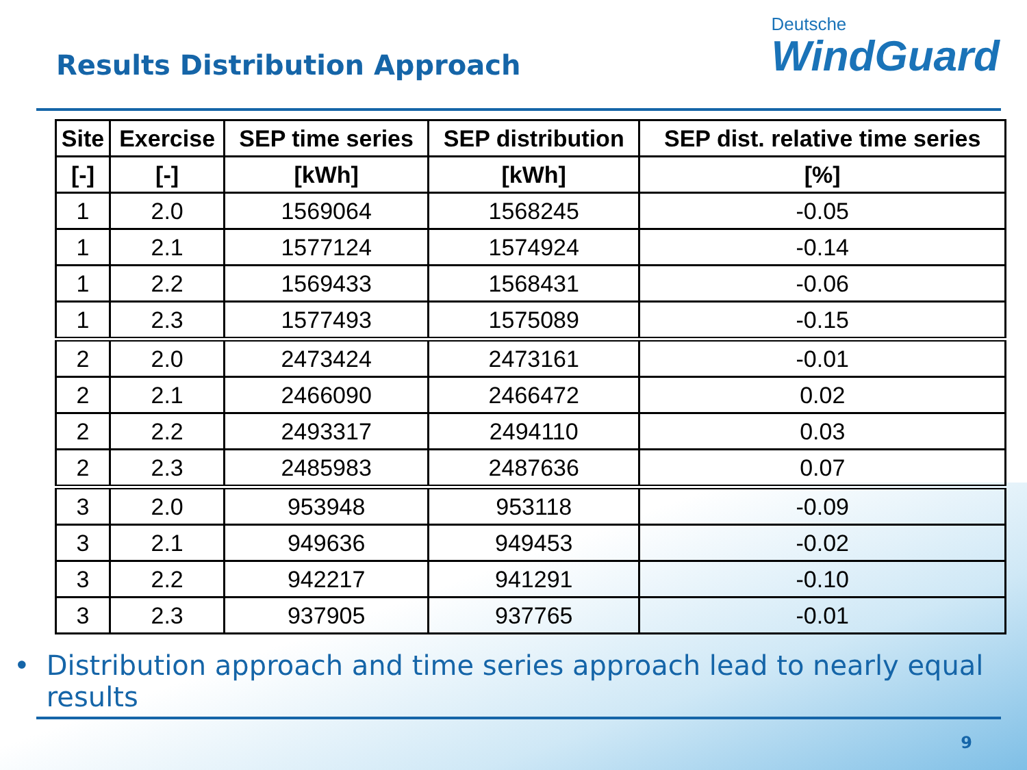Results Distribution Approach
Deutsche
WindGuard
| Site | Exercise | SEP time series | SEP distribution | SEP dist. relative time series |
| --- | --- | --- | --- | --- |
| [-] | [-] | [kWh] | [kWh] | [%] |
| 1 | 2.0 | 1569064 | 1568245 | -0.05 |
| 1 | 2.1 | 1577124 | 1574924 | -0.14 |
| 1 | 2.2 | 1569433 | 1568431 | -0.06 |
| 1 | 2.3 | 1577493 | 1575089 | -0.15 |
| 2 | 2.0 | 2473424 | 2473161 | -0.01 |
| 2 | 2.1 | 2466090 | 2466472 | 0.02 |
| 2 | 2.2 | 2493317 | 2494110 | 0.03 |
| 2 | 2.3 | 2485983 | 2487636 | 0.07 |
| 3 | 2.0 | 953948 | 953118 | -0.09 |
| 3 | 2.1 | 949636 | 949453 | -0.02 |
| 3 | 2.2 | 942217 | 941291 | -0.10 |
| 3 | 2.3 | 937905 | 937765 | -0.01 |
• Distribution approach and time series approach lead to nearly equal results
9